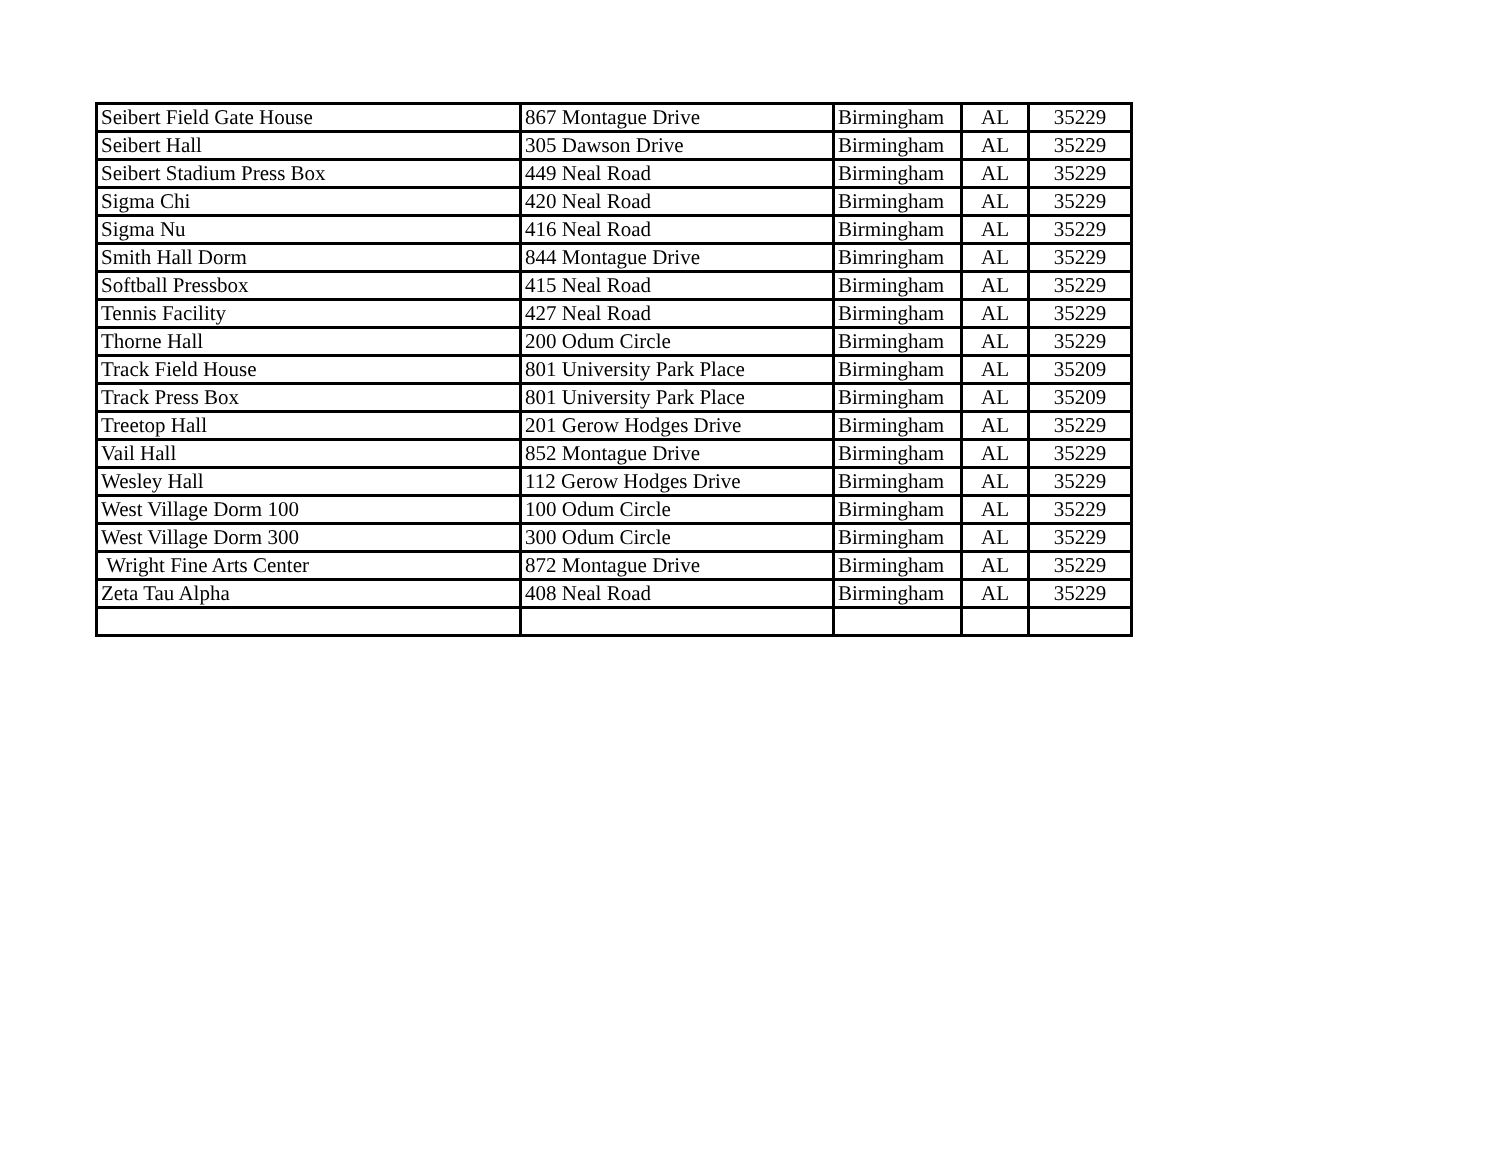| Seibert Field Gate House | 867 Montague Drive | Birmingham | AL | 35229 |
| Seibert Hall | 305 Dawson Drive | Birmingham | AL | 35229 |
| Seibert Stadium Press Box | 449 Neal Road | Birmingham | AL | 35229 |
| Sigma Chi | 420 Neal Road | Birmingham | AL | 35229 |
| Sigma Nu | 416 Neal Road | Birmingham | AL | 35229 |
| Smith Hall Dorm | 844 Montague Drive | Bimringham | AL | 35229 |
| Softball Pressbox | 415 Neal Road | Birmingham | AL | 35229 |
| Tennis Facility | 427 Neal Road | Birmingham | AL | 35229 |
| Thorne Hall | 200 Odum Circle | Birmingham | AL | 35229 |
| Track Field House | 801 University Park Place | Birmingham | AL | 35209 |
| Track Press Box | 801 University Park Place | Birmingham | AL | 35209 |
| Treetop Hall | 201 Gerow Hodges Drive | Birmingham | AL | 35229 |
| Vail Hall | 852 Montague Drive | Birmingham | AL | 35229 |
| Wesley Hall | 112 Gerow Hodges Drive | Birmingham | AL | 35229 |
| West Village Dorm 100 | 100 Odum Circle | Birmingham | AL | 35229 |
| West Village Dorm 300 | 300 Odum Circle | Birmingham | AL | 35229 |
| Wright Fine Arts Center | 872 Montague Drive | Birmingham | AL | 35229 |
| Zeta Tau Alpha | 408 Neal Road | Birmingham | AL | 35229 |